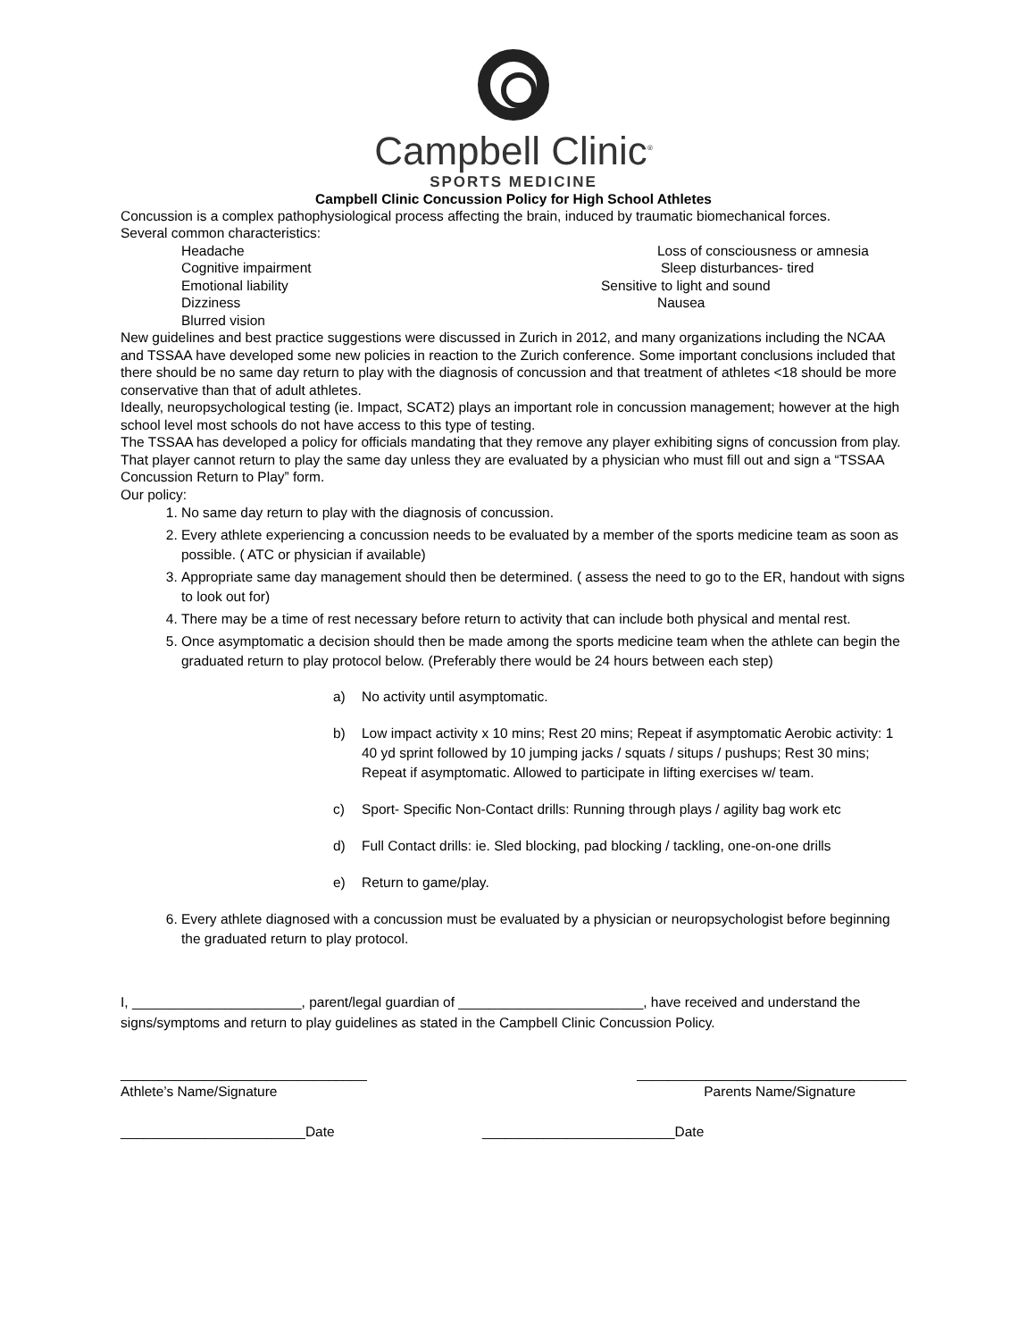Campbell Clinic<sup>®</sup>
SPORTS MEDICINE
Campbell Clinic Concussion Policy for High School Athletes
Concussion is a complex pathophysiological process affecting the brain, induced by traumatic biomechanical forces.
Several common characteristics:
Headache
Loss of consciousness or amnesia
Cognitive impairment
Sleep disturbances- tired
Emotional liability
Sensitive to light and sound
Dizziness
Nausea
Blurred vision
New guidelines and best practice suggestions were discussed in Zurich in 2012, and many organizations including the NCAA and TSSAA have developed some new policies in reaction to the Zurich conference. Some important conclusions included that there should be no same day return to play with the diagnosis of concussion and that treatment of athletes <18 should be more conservative than that of adult athletes.
Ideally, neuropsychological testing (ie. Impact, SCAT2) plays an important role in concussion management; however at the high school level most schools do not have access to this type of testing.
The TSSAA has developed a policy for officials mandating that they remove any player exhibiting signs of concussion from play. That player cannot return to play the same day unless they are evaluated by a physician who must fill out and sign a “TSSAA Concussion Return to Play” form.
Our policy:
1. No same day return to play with the diagnosis of concussion.
2. Every athlete experiencing a concussion needs to be evaluated by a member of the sports medicine team as soon as possible. ( ATC or physician if available)
3. Appropriate same day management should then be determined. ( assess the need to go to the ER, handout with signs to look out for)
4. There may be a time of rest necessary before return to activity that can include both physical and mental rest.
5. Once asymptomatic a decision should then be made among the sports medicine team when the athlete can begin the graduated return to play protocol below. (Preferably there would be 24 hours between each step)
a) No activity until asymptomatic.
b) Low impact activity x 10 mins; Rest 20 mins; Repeat if asymptomatic Aerobic activity: 1 40 yd sprint followed by 10 jumping jacks / squats / situps / pushups; Rest 30 mins; Repeat if asymptomatic. Allowed to participate in lifting exercises w/ team.
c) Sport- Specific Non-Contact drills: Running through plays / agility bag work etc
d) Full Contact drills: ie. Sled blocking, pad blocking / tackling, one-on-one drills
e) Return to game/play.
6. Every athlete diagnosed with a concussion must be evaluated by a physician or neuropsychologist before beginning the graduated return to play protocol.
I, ______________________, parent/legal guardian of ________________________, have received and understand the signs/symptoms and return to play guidelines as stated in the Campbell Clinic Concussion Policy.
________________________________
Athlete’s Name/Signature
___________________________________
Parents Name/Signature
________________________Date _________________________Date